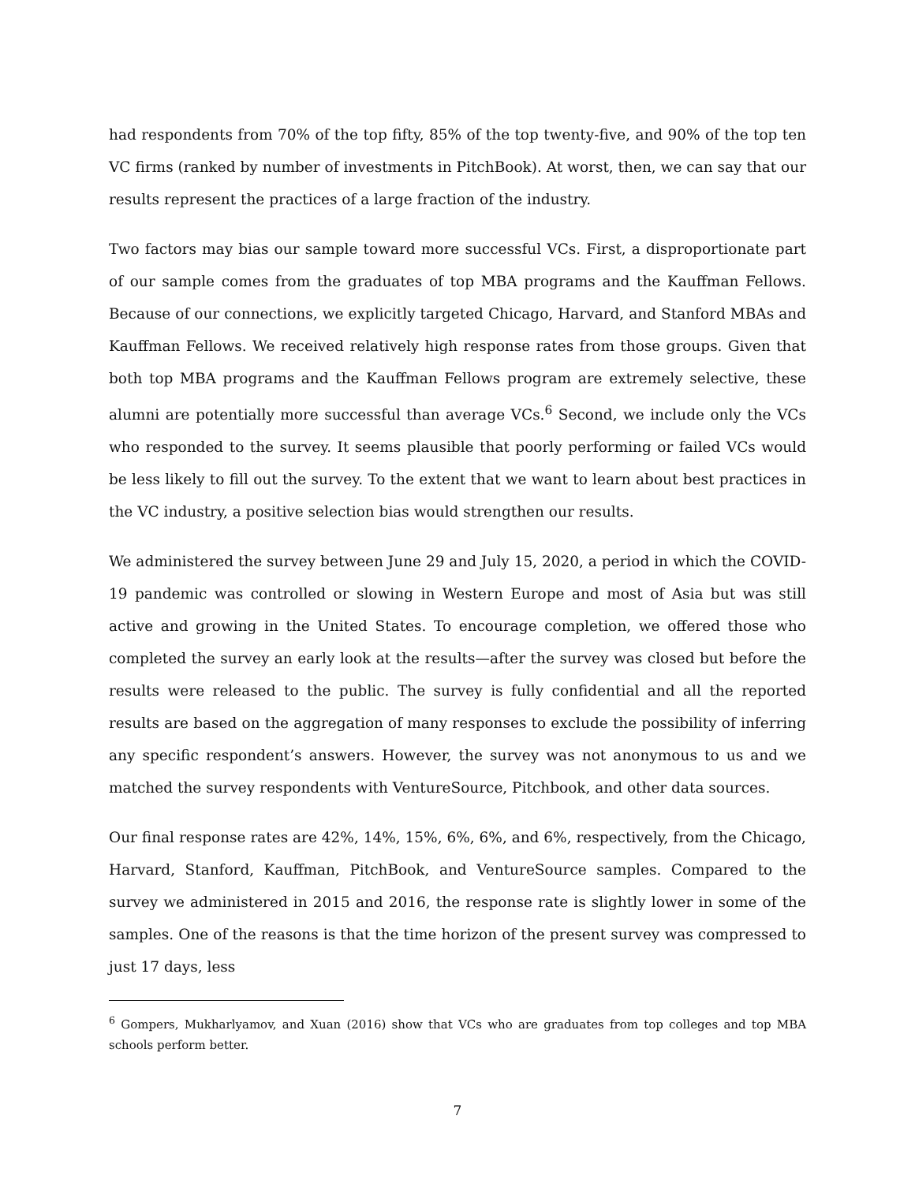had respondents from 70% of the top fifty, 85% of the top twenty-five, and 90% of the top ten VC firms (ranked by number of investments in PitchBook). At worst, then, we can say that our results represent the practices of a large fraction of the industry.
Two factors may bias our sample toward more successful VCs. First, a disproportionate part of our sample comes from the graduates of top MBA programs and the Kauffman Fellows. Because of our connections, we explicitly targeted Chicago, Harvard, and Stanford MBAs and Kauffman Fellows. We received relatively high response rates from those groups. Given that both top MBA programs and the Kauffman Fellows program are extremely selective, these alumni are potentially more successful than average VCs.<sup>6</sup> Second, we include only the VCs who responded to the survey. It seems plausible that poorly performing or failed VCs would be less likely to fill out the survey. To the extent that we want to learn about best practices in the VC industry, a positive selection bias would strengthen our results.
We administered the survey between June 29 and July 15, 2020, a period in which the COVID-19 pandemic was controlled or slowing in Western Europe and most of Asia but was still active and growing in the United States. To encourage completion, we offered those who completed the survey an early look at the results—after the survey was closed but before the results were released to the public. The survey is fully confidential and all the reported results are based on the aggregation of many responses to exclude the possibility of inferring any specific respondent’s answers. However, the survey was not anonymous to us and we matched the survey respondents with VentureSource, Pitchbook, and other data sources.
Our final response rates are 42%, 14%, 15%, 6%, 6%, and 6%, respectively, from the Chicago, Harvard, Stanford, Kauffman, PitchBook, and VentureSource samples. Compared to the survey we administered in 2015 and 2016, the response rate is slightly lower in some of the samples. One of the reasons is that the time horizon of the present survey was compressed to just 17 days, less
<sup>6</sup> Gompers, Mukharlyamov, and Xuan (2016) show that VCs who are graduates from top colleges and top MBA schools perform better.
7